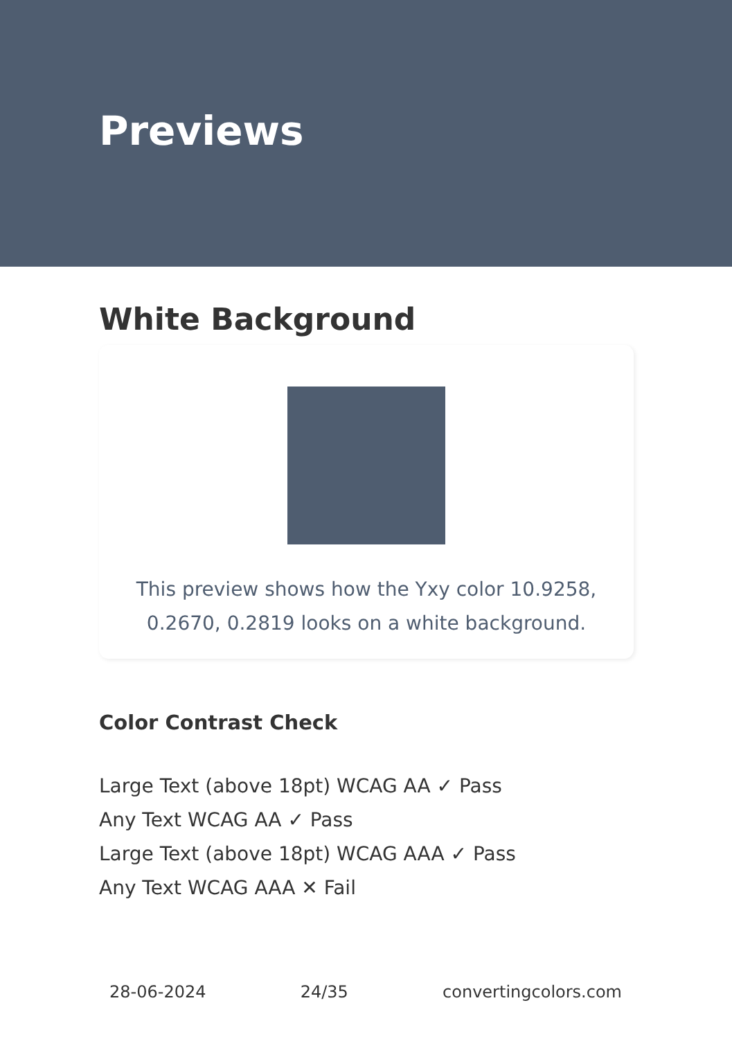Previews
White Background
This preview shows how the Yxy color 10.9258, 0.2670, 0.2819 looks on a white background.
Color Contrast Check
Large Text (above 18pt) WCAG AA ✓ Pass
Any Text WCAG AA ✓ Pass
Large Text (above 18pt) WCAG AAA ✓ Pass
Any Text WCAG AAA ✕ Fail
28-06-2024 24/35 convertingcolors.com